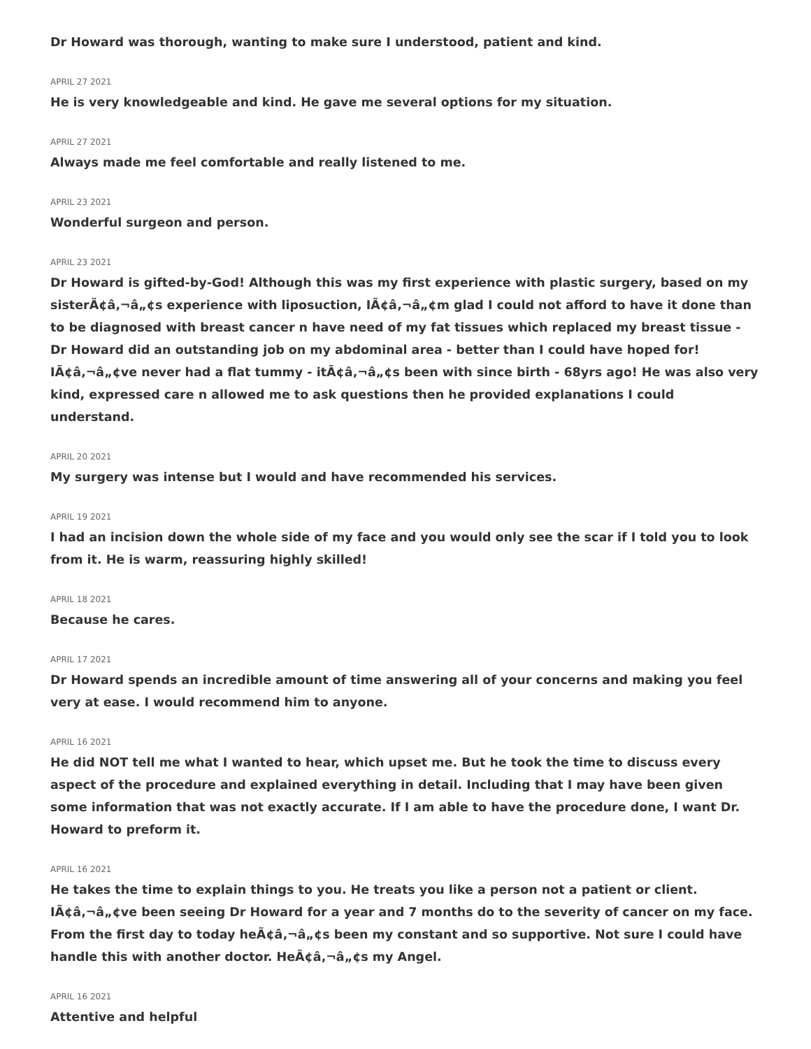Dr Howard was thorough, wanting to make sure I understood, patient and kind.
APRIL 27 2021
He is very knowledgeable and kind. He gave me several options for my situation.
APRIL 27 2021
Always made me feel comfortable and really listened to me.
APRIL 23 2021
Wonderful surgeon and person.
APRIL 23 2021
Dr Howard is gifted-by-God! Although this was my first experience with plastic surgery, based on my sisterÃ¢â‚¬â„¢s experience with liposuction, IÃ¢â‚¬â„¢m glad I could not afford to have it done than to be diagnosed with breast cancer n have need of my fat tissues which replaced my breast tissue - Dr Howard did an outstanding job on my abdominal area - better than I could have hoped for! IÃ¢â‚¬â„¢ve never had a flat tummy - itÃ¢â‚¬â„¢s been with since birth - 68yrs ago! He was also very kind, expressed care n allowed me to ask questions then he provided explanations I could understand.
APRIL 20 2021
My surgery was intense but I would and have recommended his services.
APRIL 19 2021
I had an incision down the whole side of my face and you would only see the scar if I told you to look from it. He is warm, reassuring highly skilled!
APRIL 18 2021
Because he cares.
APRIL 17 2021
Dr Howard spends an incredible amount of time answering all of your concerns and making you feel very at ease. I would recommend him to anyone.
APRIL 16 2021
He did NOT tell me what I wanted to hear, which upset me. But he took the time to discuss every aspect of the procedure and explained everything in detail. Including that I may have been given some information that was not exactly accurate. If I am able to have the procedure done, I want Dr. Howard to preform it.
APRIL 16 2021
He takes the time to explain things to you. He treats you like a person not a patient or client. IÃ¢â‚¬â„¢ve been seeing Dr Howard for a year and 7 months do to the severity of cancer on my face. From the first day to today heÃ¢â‚¬â„¢s been my constant and so supportive. Not sure I could have handle this with another doctor. HeÃ¢â‚¬â„¢s my Angel.
APRIL 16 2021
Attentive and helpful